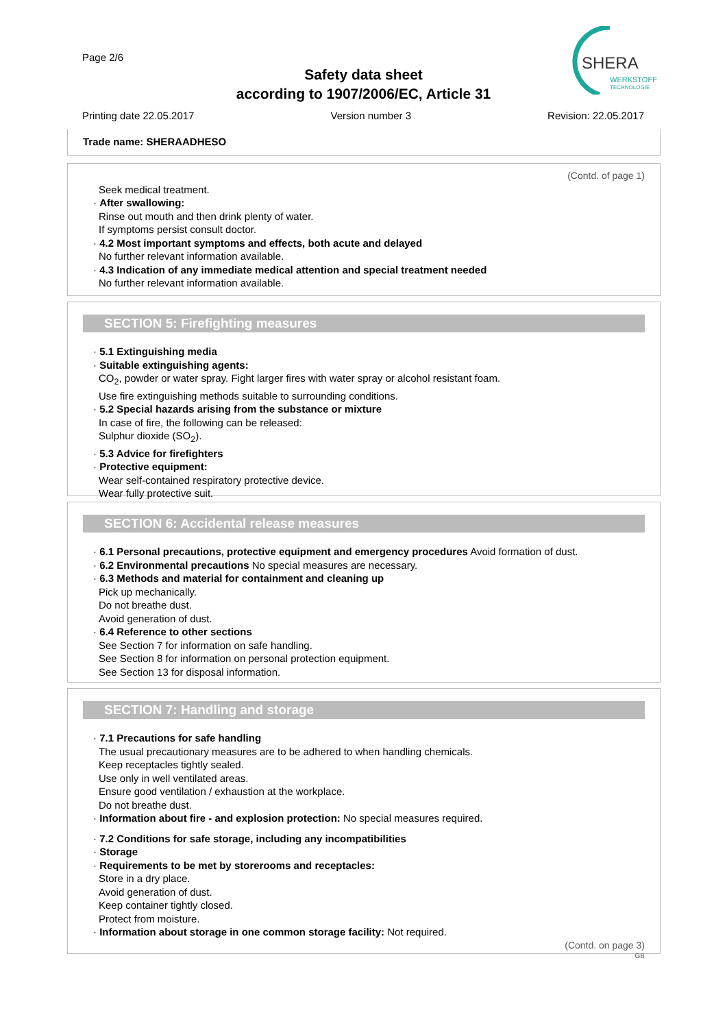Page 2/6
Safety data sheet
according to 1907/2006/EC, Article 31
SHERA
WERKSTOFF
TECHNOLOGIE
Printing date 22.05.2017 Version number 3 Revision: 22.05.2017
Trade name: SHERAADHESO
(Contd. of page 1)
Seek medical treatment.
· After swallowing:
Rinse out mouth and then drink plenty of water.
If symptoms persist consult doctor.
· 4.2 Most important symptoms and effects, both acute and delayed
No further relevant information available.
· 4.3 Indication of any immediate medical attention and special treatment needed
No further relevant information available.
SECTION 5: Firefighting measures
· 5.1 Extinguishing media
· Suitable extinguishing agents:
CO<sub>2</sub>, powder or water spray. Fight larger fires with water spray or alcohol resistant foam.
Use fire extinguishing methods suitable to surrounding conditions.
· 5.2 Special hazards arising from the substance or mixture
In case of fire, the following can be released:
Sulphur dioxide (SO<sub>2</sub>).
· 5.3 Advice for firefighters
· Protective equipment:
Wear self-contained respiratory protective device.
Wear fully protective suit.
SECTION 6: Accidental release measures
· 6.1 Personal precautions, protective equipment and emergency procedures Avoid formation of dust.
· 6.2 Environmental precautions No special measures are necessary.
· 6.3 Methods and material for containment and cleaning up
Pick up mechanically.
Do not breathe dust.
Avoid generation of dust.
· 6.4 Reference to other sections
See Section 7 for information on safe handling.
See Section 8 for information on personal protection equipment.
See Section 13 for disposal information.
SECTION 7: Handling and storage
· 7.1 Precautions for safe handling
The usual precautionary measures are to be adhered to when handling chemicals.
Keep receptacles tightly sealed.
Use only in well ventilated areas.
Ensure good ventilation / exhaustion at the workplace.
Do not breathe dust.
· Information about fire - and explosion protection: No special measures required.
· 7.2 Conditions for safe storage, including any incompatibilities
· Storage
· Requirements to be met by storerooms and receptacles:
Store in a dry place.
Avoid generation of dust.
Keep container tightly closed.
Protect from moisture.
· Information about storage in one common storage facility: Not required.
(Contd. on page 3)
GB